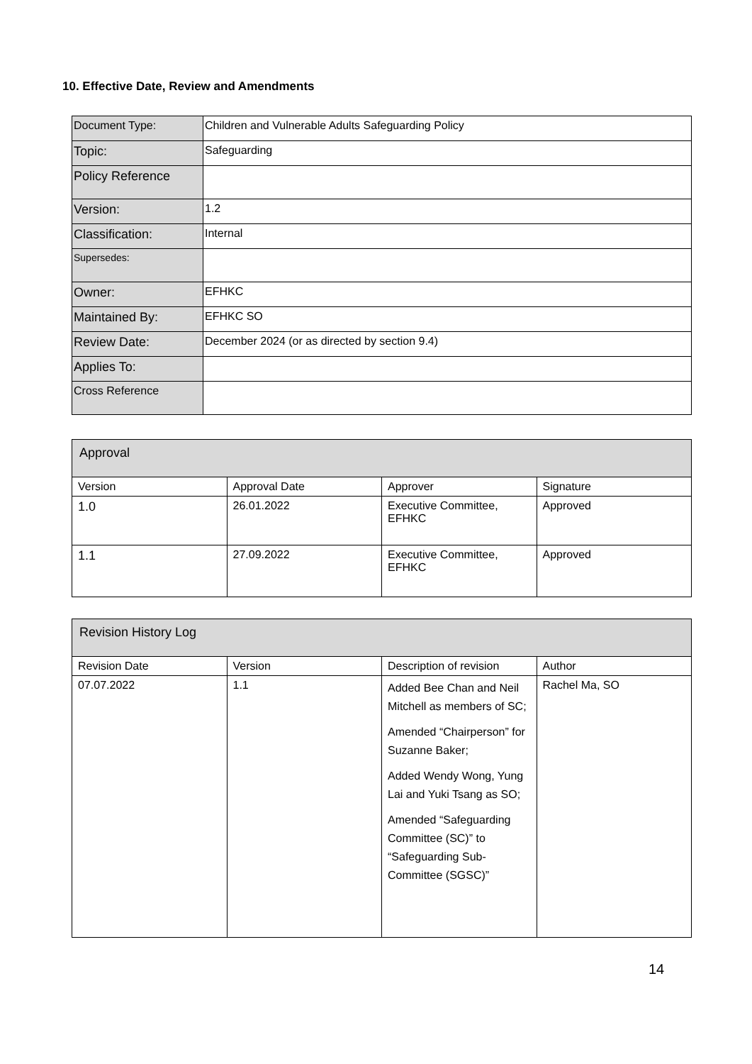10. Effective Date, Review and Amendments
| Document Type: | Children and Vulnerable Adults Safeguarding Policy |
| Topic: | Safeguarding |
| Policy Reference | |
| Version: | 1.2 |
| Classification: | Internal |
| Supersedes: | |
| Owner: | EFHKC |
| Maintained By: | EFHKC SO |
| Review Date: | December 2024 (or as directed by section 9.4) |
| Applies To: | |
| Cross Reference | |
| Approval | | | |
| Version | Approval Date | Approver | Signature |
| 1.0 | 26.01.2022 | Executive Committee, EFHKC | Approved |
| 1.1 | 27.09.2022 | Executive Committee, EFHKC | Approved |
| Revision History Log | | | |
| Revision Date | Version | Description of revision | Author |
| 07.07.2022 | 1.1 | Added Bee Chan and Neil Mitchell as members of SC; Amended “Chairperson” for Suzanne Baker; Added Wendy Wong, Yung Lai and Yuki Tsang as SO; Amended “Safeguarding Committee (SC)” to “Safeguarding Sub-Committee (SGSC)” | Rachel Ma, SO |
14